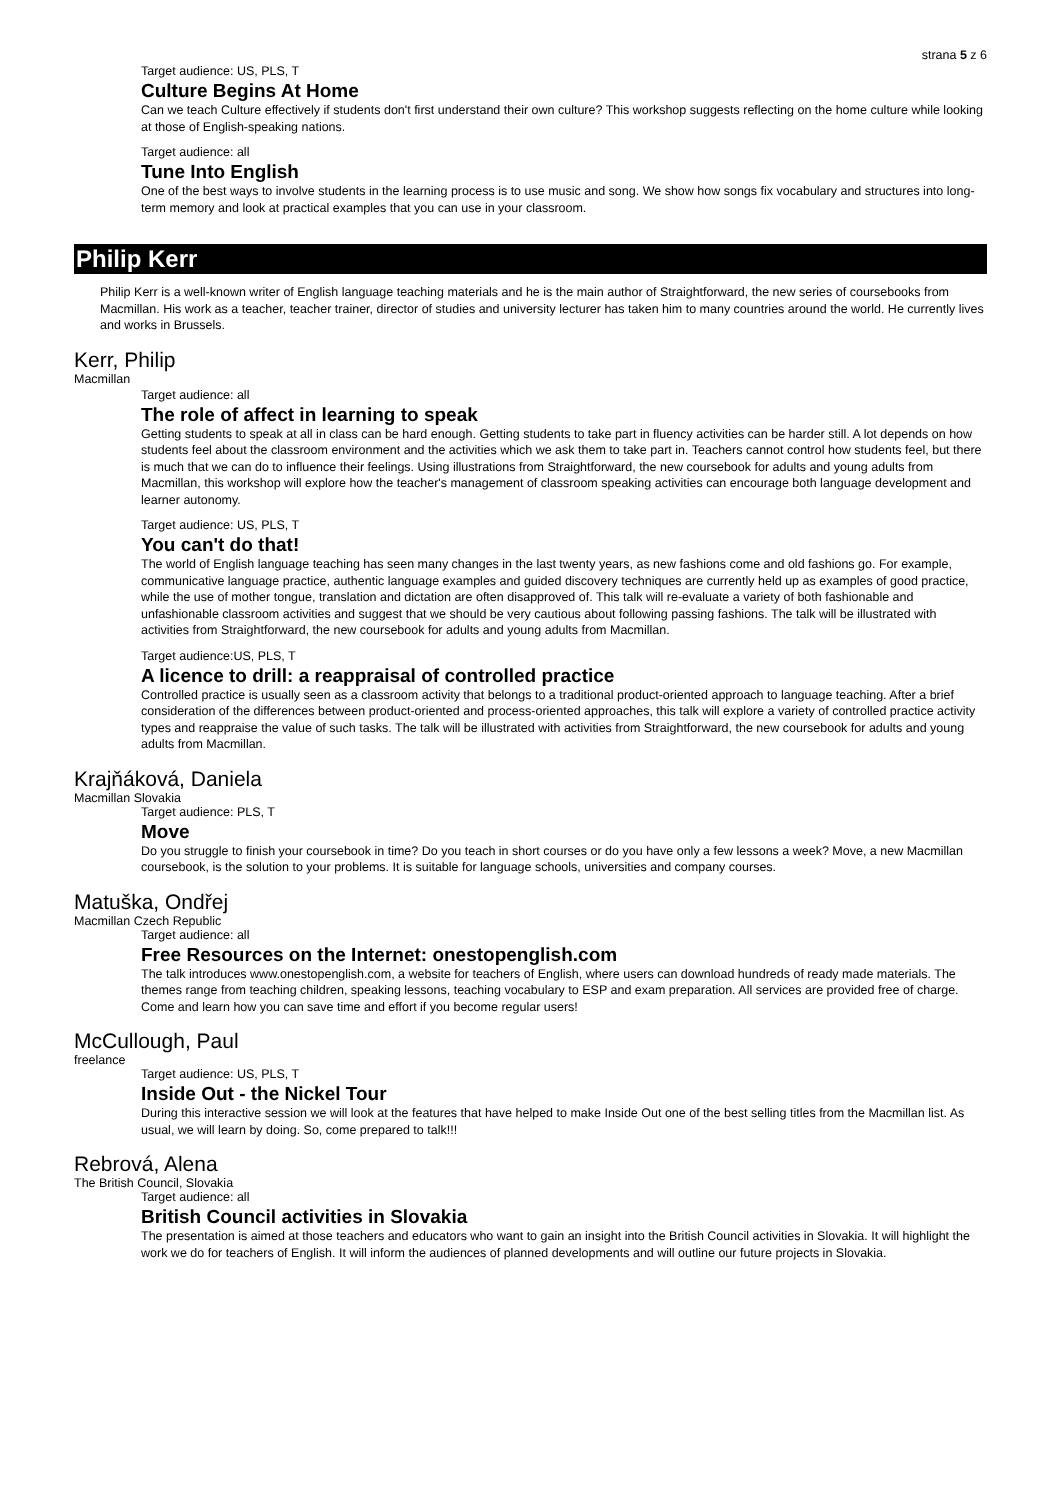strana 5 z 6
Target audience: US, PLS, T
Culture Begins At Home
Can we teach Culture effectively if students don't first understand their own culture? This workshop suggests reflecting on the home culture while looking at those of English-speaking nations.
Target audience: all
Tune Into English
One of the best ways to involve students in the learning process is to use music and song. We show how songs fix vocabulary and structures into long-term memory and look at practical examples that you can use in your classroom.
Philip Kerr
Philip Kerr is a well-known writer of English language teaching materials and he is the main author of Straightforward, the new series of coursebooks from Macmillan. His work as a teacher, teacher trainer, director of studies and university lecturer has taken him to many countries around the world. He currently lives and works in Brussels.
Kerr, Philip
Macmillan
Target audience: all
The role of affect in learning to speak
Getting students to speak at all in class can be hard enough. Getting students to take part in fluency activities can be harder still. A lot depends on how students feel about the classroom environment and the activities which we ask them to take part in. Teachers cannot control how students feel, but there is much that we can do to influence their feelings. Using illustrations from Straightforward, the new coursebook for adults and young adults from Macmillan, this workshop will explore how the teacher's management of classroom speaking activities can encourage both language development and learner autonomy.
Target audience: US, PLS, T
You can't do that!
The world of English language teaching has seen many changes in the last twenty years, as new fashions come and old fashions go. For example, communicative language practice, authentic language examples and guided discovery techniques are currently held up as examples of good practice, while the use of mother tongue, translation and dictation are often disapproved of. This talk will re-evaluate a variety of both fashionable and unfashionable classroom activities and suggest that we should be very cautious about following passing fashions. The talk will be illustrated with activities from Straightforward, the new coursebook for adults and young adults from Macmillan.
Target audience:US, PLS, T
A licence to drill: a reappraisal of controlled practice
Controlled practice is usually seen as a classroom activity that belongs to a traditional product-oriented approach to language teaching. After a brief consideration of the differences between product-oriented and process-oriented approaches, this talk will explore a variety of controlled practice activity types and reappraise the value of such tasks. The talk will be illustrated with activities from Straightforward, the new coursebook for adults and young adults from Macmillan.
Krajňáková, Daniela
Macmillan Slovakia
Target audience: PLS, T
Move
Do you struggle to finish your coursebook in time? Do you teach in short courses or do you have only a few lessons a week? Move, a new Macmillan coursebook, is the solution to your problems. It is suitable for language schools, universities and company courses.
Matuška, Ondřej
Macmillan Czech Republic
Target audience: all
Free Resources on the Internet: onestopenglish.com
The talk introduces www.onestopenglish.com, a website for teachers of English, where users can download hundreds of ready made materials. The themes range from teaching children, speaking lessons, teaching vocabulary to ESP and exam preparation. All services are provided free of charge. Come and learn how you can save time and effort if you become regular users!
McCullough, Paul
freelance
Target audience: US, PLS, T
Inside Out - the Nickel Tour
During this interactive session we will look at the features that have helped to make Inside Out one of the best selling titles from the Macmillan list. As usual, we will learn by doing. So, come prepared to talk!!!
Rebrová, Alena
The British Council, Slovakia
Target audience: all
British Council activities in Slovakia
The presentation is aimed at those teachers and educators who want to gain an insight into the British Council activities in Slovakia. It will highlight the work we do for teachers of English. It will inform the audiences of planned developments and will outline our future projects in Slovakia.